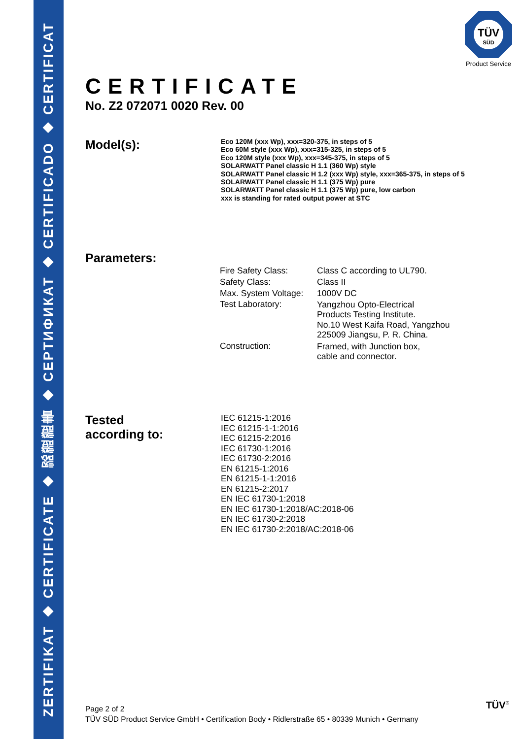ZERTIFIKAT ◆ CERTIFICATE ◆ 認證證書 ◆ СЕРТИФИКАТ ◆ CERTIFICADO ◆ CERTIFICAT
TÜV
SÜD
Product Service
CERTIFICATE
No. Z2 072071 0020 Rev. 00
Model(s):
Eco 120M (xxx Wp), xxx=320-375, in steps of 5
Eco 60M style (xxx Wp), xxx=315-325, in steps of 5
Eco 120M style (xxx Wp), xxx=345-375, in steps of 5
SOLARWATT Panel classic H 1.1 (360 Wp) style
SOLARWATT Panel classic H 1.2 (xxx Wp) style, xxx=365-375, in steps of 5
SOLARWATT Panel classic H 1.1 (375 Wp) pure
SOLARWATT Panel classic H 1.1 (375 Wp) pure, low carbon
xxx is standing for rated output power at STC
Parameters:
| Fire Safety Class: | Class C according to UL790. |
| Safety Class: | Class II |
| Max. System Voltage: | 1000V DC |
| Test Laboratory: | Yangzhou Opto-Electrical Products Testing Institute. No.10 West Kaifa Road, Yangzhou 225009 Jiangsu, P. R. China. |
| Construction: | Framed, with Junction box, cable and connector. |
Tested
according to:
IEC 61215-1:2016
IEC 61215-1-1:2016
IEC 61215-2:2016
IEC 61730-1:2016
IEC 61730-2:2016
EN 61215-1:2016
EN 61215-1-1:2016
EN 61215-2:2017
EN IEC 61730-1:2018
EN IEC 61730-1:2018/AC:2018-06
EN IEC 61730-2:2018
EN IEC 61730-2:2018/AC:2018-06
Page 2 of 2
TÜV SÜD Product Service GmbH • Certification Body • Ridlerstraße 65 • 80339 Munich • Germany
TÜV<sup>®</sup>